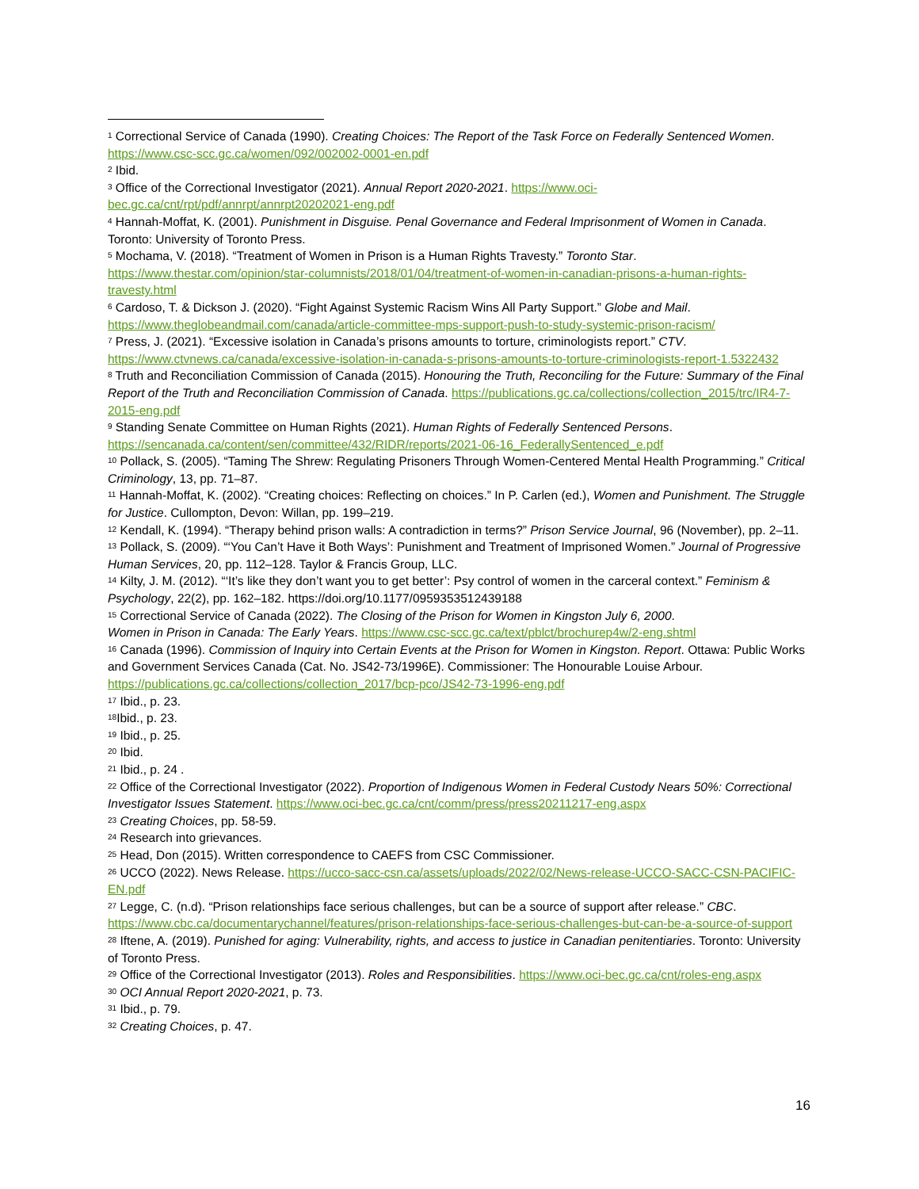<sup>1</sup> Correctional Service of Canada (1990). Creating Choices: The Report of the Task Force on Federally Sentenced Women. https://www.csc-scc.gc.ca/women/092/002002-0001-en.pdf
<sup>2</sup> Ibid.
<sup>3</sup> Office of the Correctional Investigator (2021). Annual Report 2020-2021. https://www.oci-bec.gc.ca/cnt/rpt/pdf/annrpt/annrpt20202021-eng.pdf
<sup>4</sup> Hannah-Moffat, K. (2001). Punishment in Disguise. Penal Governance and Federal Imprisonment of Women in Canada. Toronto: University of Toronto Press.
<sup>5</sup> Mochama, V. (2018). “Treatment of Women in Prison is a Human Rights Travesty.” Toronto Star. https://www.thestar.com/opinion/star-columnists/2018/01/04/treatment-of-women-in-canadian-prisons-a-human-rights-travesty.html
<sup>6</sup> Cardoso, T. & Dickson J. (2020). “Fight Against Systemic Racism Wins All Party Support.” Globe and Mail. https://www.theglobeandmail.com/canada/article-committee-mps-support-push-to-study-systemic-prison-racism/
<sup>7</sup> Press, J. (2021). “Excessive isolation in Canada’s prisons amounts to torture, criminologists report.” CTV. https://www.ctvnews.ca/canada/excessive-isolation-in-canada-s-prisons-amounts-to-torture-criminologists-report-1.5322432
<sup>8</sup> Truth and Reconciliation Commission of Canada (2015). Honouring the Truth, Reconciling for the Future: Summary of the Final Report of the Truth and Reconciliation Commission of Canada. https://publications.gc.ca/collections/collection_2015/trc/IR4-7-2015-eng.pdf
<sup>9</sup> Standing Senate Committee on Human Rights (2021). Human Rights of Federally Sentenced Persons. https://sencanada.ca/content/sen/committee/432/RIDR/reports/2021-06-16_FederallySentenced_e.pdf
<sup>10</sup> Pollack, S. (2005). “Taming The Shrew: Regulating Prisoners Through Women-Centered Mental Health Programming.” Critical Criminology, 13, pp. 71–87.
<sup>11</sup> Hannah-Moffat, K. (2002). “Creating choices: Reflecting on choices.” In P. Carlen (ed.), Women and Punishment. The Struggle for Justice. Cullompton, Devon: Willan, pp. 199–219.
<sup>12</sup> Kendall, K. (1994). “Therapy behind prison walls: A contradiction in terms?” Prison Service Journal, 96 (November), pp. 2–11.
<sup>13</sup> Pollack, S. (2009). “‘You Can’t Have it Both Ways’: Punishment and Treatment of Imprisoned Women.” Journal of Progressive Human Services, 20, pp. 112–128. Taylor & Francis Group, LLC.
<sup>14</sup> Kilty, J. M. (2012). “‘It’s like they don’t want you to get better’: Psy control of women in the carceral context.” Feminism & Psychology, 22(2), pp. 162–182. https://doi.org/10.1177/0959353512439188
<sup>15</sup> Correctional Service of Canada (2022). The Closing of the Prison for Women in Kingston July 6, 2000.
Women in Prison in Canada: The Early Years. https://www.csc-scc.gc.ca/text/pblct/brochurep4w/2-eng.shtml
<sup>16</sup> Canada (1996). Commission of Inquiry into Certain Events at the Prison for Women in Kingston. Report. Ottawa: Public Works and Government Services Canada (Cat. No. JS42-73/1996E). Commissioner: The Honourable Louise Arbour. https://publications.gc.ca/collections/collection_2017/bcp-pco/JS42-73-1996-eng.pdf
<sup>17</sup> Ibid., p. 23.
<sup>18</sup> Ibid., p. 23.
<sup>19</sup> Ibid., p. 25.
<sup>20</sup> Ibid.
<sup>21</sup> Ibid., p. 24 .
<sup>22</sup> Office of the Correctional Investigator (2022). Proportion of Indigenous Women in Federal Custody Nears 50%: Correctional Investigator Issues Statement. https://www.oci-bec.gc.ca/cnt/comm/press/press20211217-eng.aspx
<sup>23</sup> Creating Choices, pp. 58-59.
<sup>24</sup> Research into grievances.
<sup>25</sup> Head, Don (2015). Written correspondence to CAEFS from CSC Commissioner.
<sup>26</sup> UCCO (2022). News Release. https://ucco-sacc-csn.ca/assets/uploads/2022/02/News-release-UCCO-SACC-CSN-PACIFIC-EN.pdf
<sup>27</sup> Legge, C. (n.d). “Prison relationships face serious challenges, but can be a source of support after release.” CBC. https://www.cbc.ca/documentarychannel/features/prison-relationships-face-serious-challenges-but-can-be-a-source-of-support
<sup>28</sup> Iftene, A. (2019). Punished for aging: Vulnerability, rights, and access to justice in Canadian penitentiaries. Toronto: University of Toronto Press.
<sup>29</sup> Office of the Correctional Investigator (2013). Roles and Responsibilities. https://www.oci-bec.gc.ca/cnt/roles-eng.aspx
<sup>30</sup> OCI Annual Report 2020-2021, p. 73.
<sup>31</sup> Ibid., p. 79.
<sup>32</sup> Creating Choices, p. 47.
16